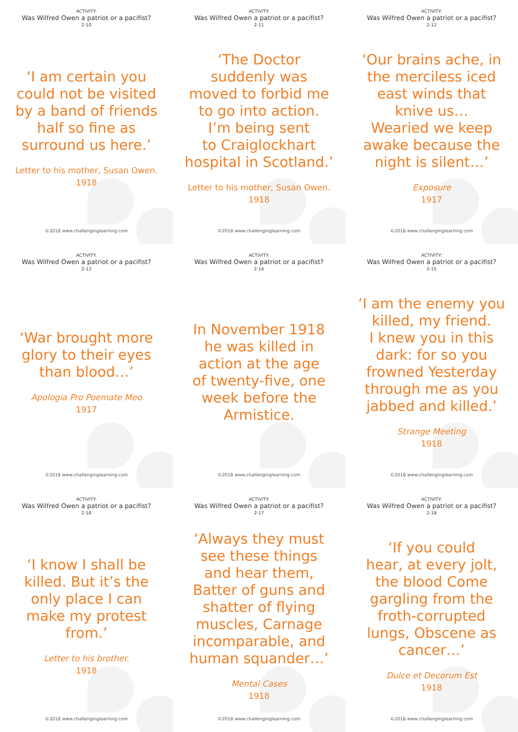ACTIVITY:
Was Wilfred Owen a patriot or a pacifist?
2-10
‘I am certain you
could not be visited
by a band of friends
half so fine as
surround us here.’
Letter to his mother, Susan Owen.
1918
©2018 www.challenginglearning.com
ACTIVITY:
Was Wilfred Owen a patriot or a pacifist?
2-11
‘The Doctor
suddenly was
moved to forbid me
to go into action.
I’m being sent
to Craiglockhart
hospital in Scotland.’
Letter to his mother, Susan Owen.
1918
©2018 www.challenginglearning.com
ACTIVITY:
Was Wilfred Owen a patriot or a pacifist?
2-12
‘Our brains ache, in
the merciless iced
east winds that
knive us…
Wearied we keep
awake because the
night is silent…’
Exposure
1917
©2018 www.challenginglearning.com
ACTIVITY:
Was Wilfred Owen a patriot or a pacifist?
2-13
‘War brought more
glory to their eyes
than blood…’
Apologia Pro Poemate Meo
1917
©2018 www.challenginglearning.com
ACTIVITY:
Was Wilfred Owen a patriot or a pacifist?
2-14
In November 1918
he was killed in
action at the age
of twenty-five, one
week before the
Armistice.
©2018 www.challenginglearning.com
ACTIVITY:
Was Wilfred Owen a patriot or a pacifist?
2-15
‘I am the enemy you
killed, my friend.
I knew you in this
dark: for so you
frowned Yesterday
through me as you
jabbed and killed.’
Strange Meeting
1918
©2018 www.challenginglearning.com
ACTIVITY:
Was Wilfred Owen a patriot or a pacifist?
2-16
‘I know I shall be
killed. But it’s the
only place I can
make my protest
from.’
Letter to his brother.
1918
©2018 www.challenginglearning.com
ACTIVITY:
Was Wilfred Owen a patriot or a pacifist?
2-17
‘Always they must
see these things
and hear them,
Batter of guns and
shatter of flying
muscles, Carnage
incomparable, and
human squander…’
Mental Cases
1918
©2018 www.challenginglearning.com
ACTIVITY:
Was Wilfred Owen a patriot or a pacifist?
2-18
‘If you could
hear, at every jolt,
the blood Come
gargling from the
froth-corrupted
lungs, Obscene as
cancer…’
Dulce et Decorum Est
1918
©2018 www.challenginglearning.com